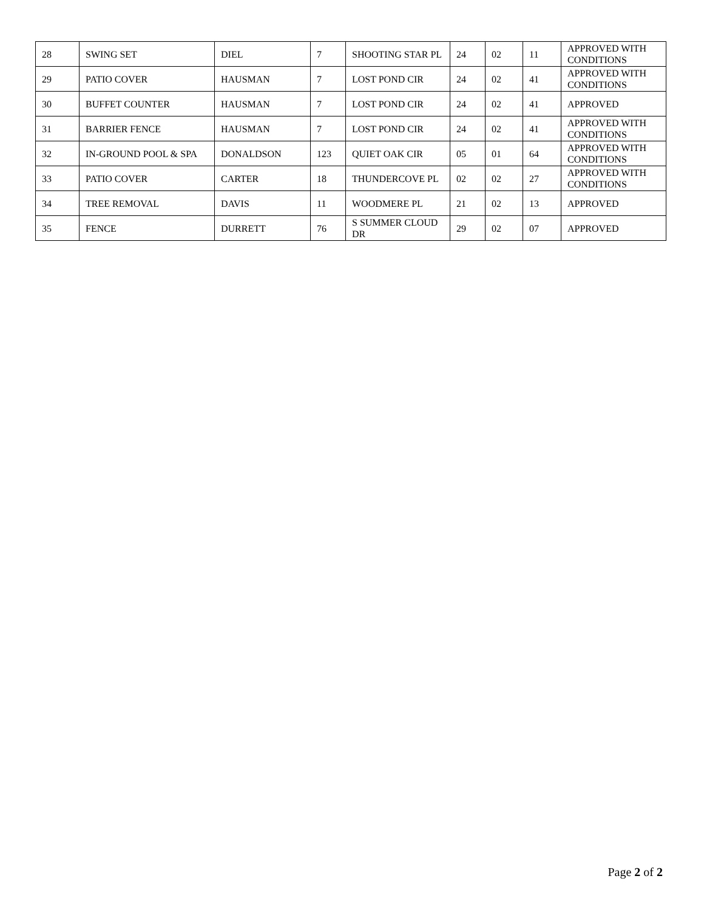| 28 | SWING SET | DIEL | 7 | SHOOTING STAR PL | 24 | 02 | 11 | APPROVED WITH CONDITIONS |
| 29 | PATIO COVER | HAUSMAN | 7 | LOST POND CIR | 24 | 02 | 41 | APPROVED WITH CONDITIONS |
| 30 | BUFFET COUNTER | HAUSMAN | 7 | LOST POND CIR | 24 | 02 | 41 | APPROVED |
| 31 | BARRIER FENCE | HAUSMAN | 7 | LOST POND CIR | 24 | 02 | 41 | APPROVED WITH CONDITIONS |
| 32 | IN-GROUND POOL & SPA | DONALDSON | 123 | QUIET OAK CIR | 05 | 01 | 64 | APPROVED WITH CONDITIONS |
| 33 | PATIO COVER | CARTER | 18 | THUNDERCOVE PL | 02 | 02 | 27 | APPROVED WITH CONDITIONS |
| 34 | TREE REMOVAL | DAVIS | 11 | WOODMERE PL | 21 | 02 | 13 | APPROVED |
| 35 | FENCE | DURRETT | 76 | S SUMMER CLOUD DR | 29 | 02 | 07 | APPROVED |
Page 2 of 2